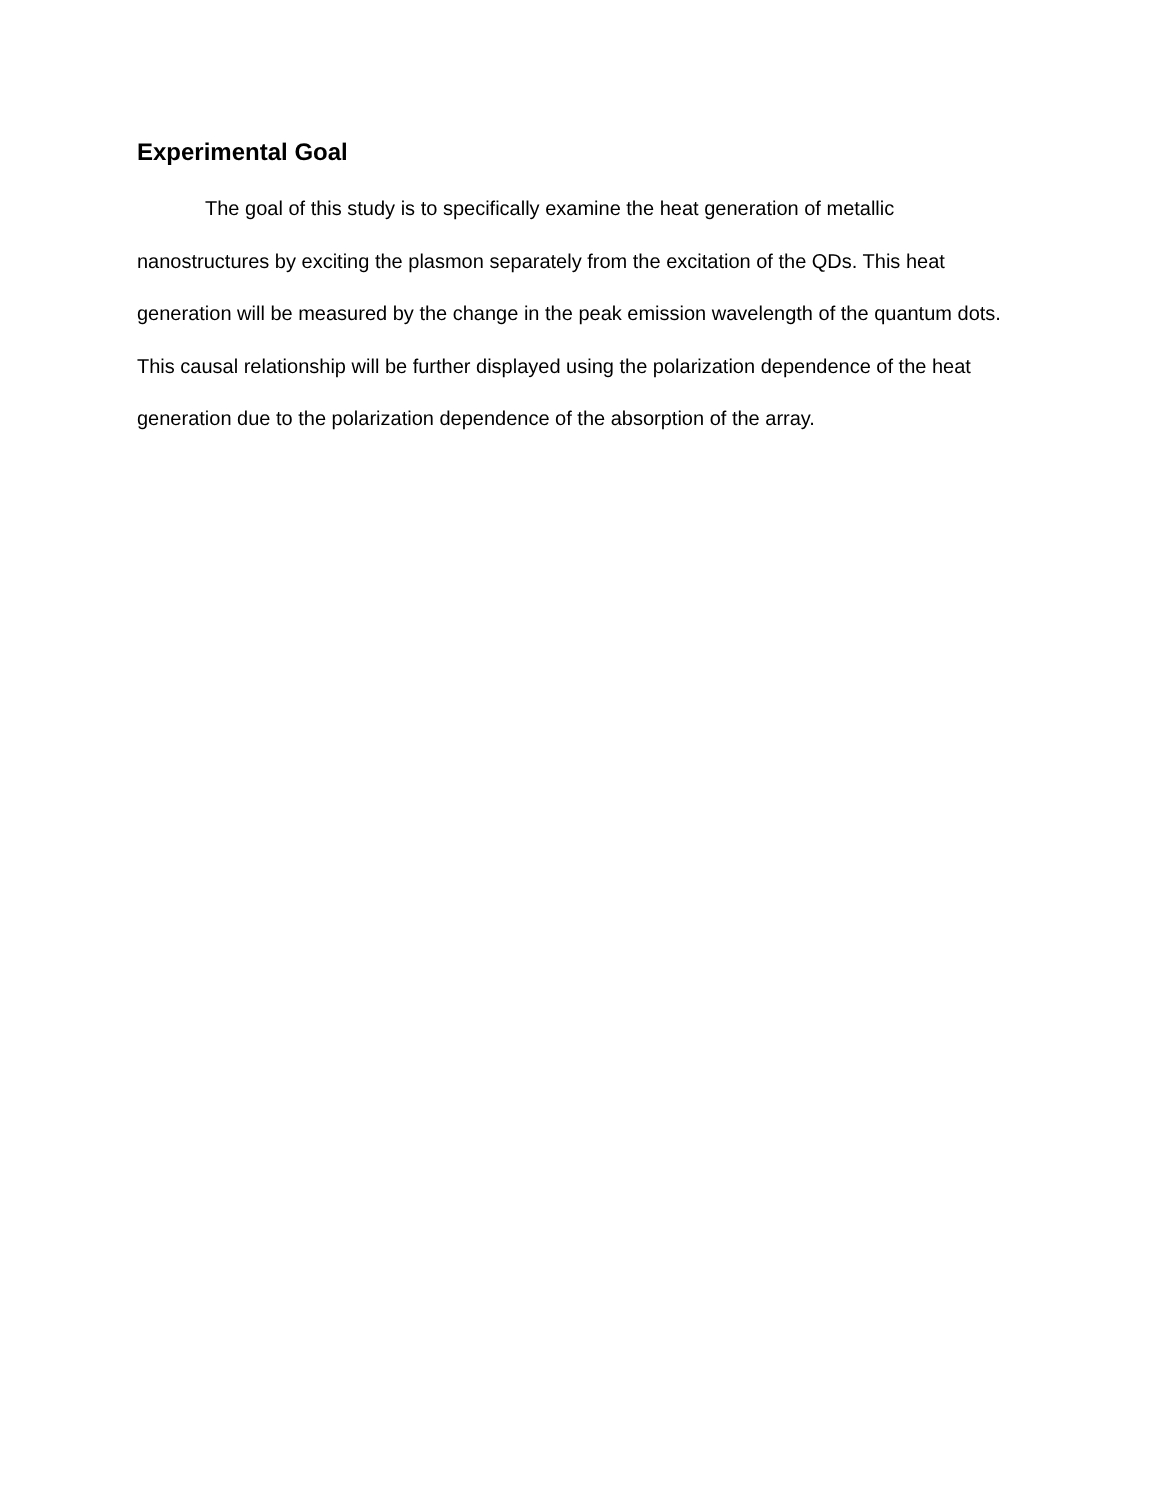Experimental Goal
The goal of this study is to specifically examine the heat generation of metallic nanostructures by exciting the plasmon separately from the excitation of the QDs. This heat generation will be measured by the change in the peak emission wavelength of the quantum dots. This causal relationship will be further displayed using the polarization dependence of the heat generation due to the polarization dependence of the absorption of the array.